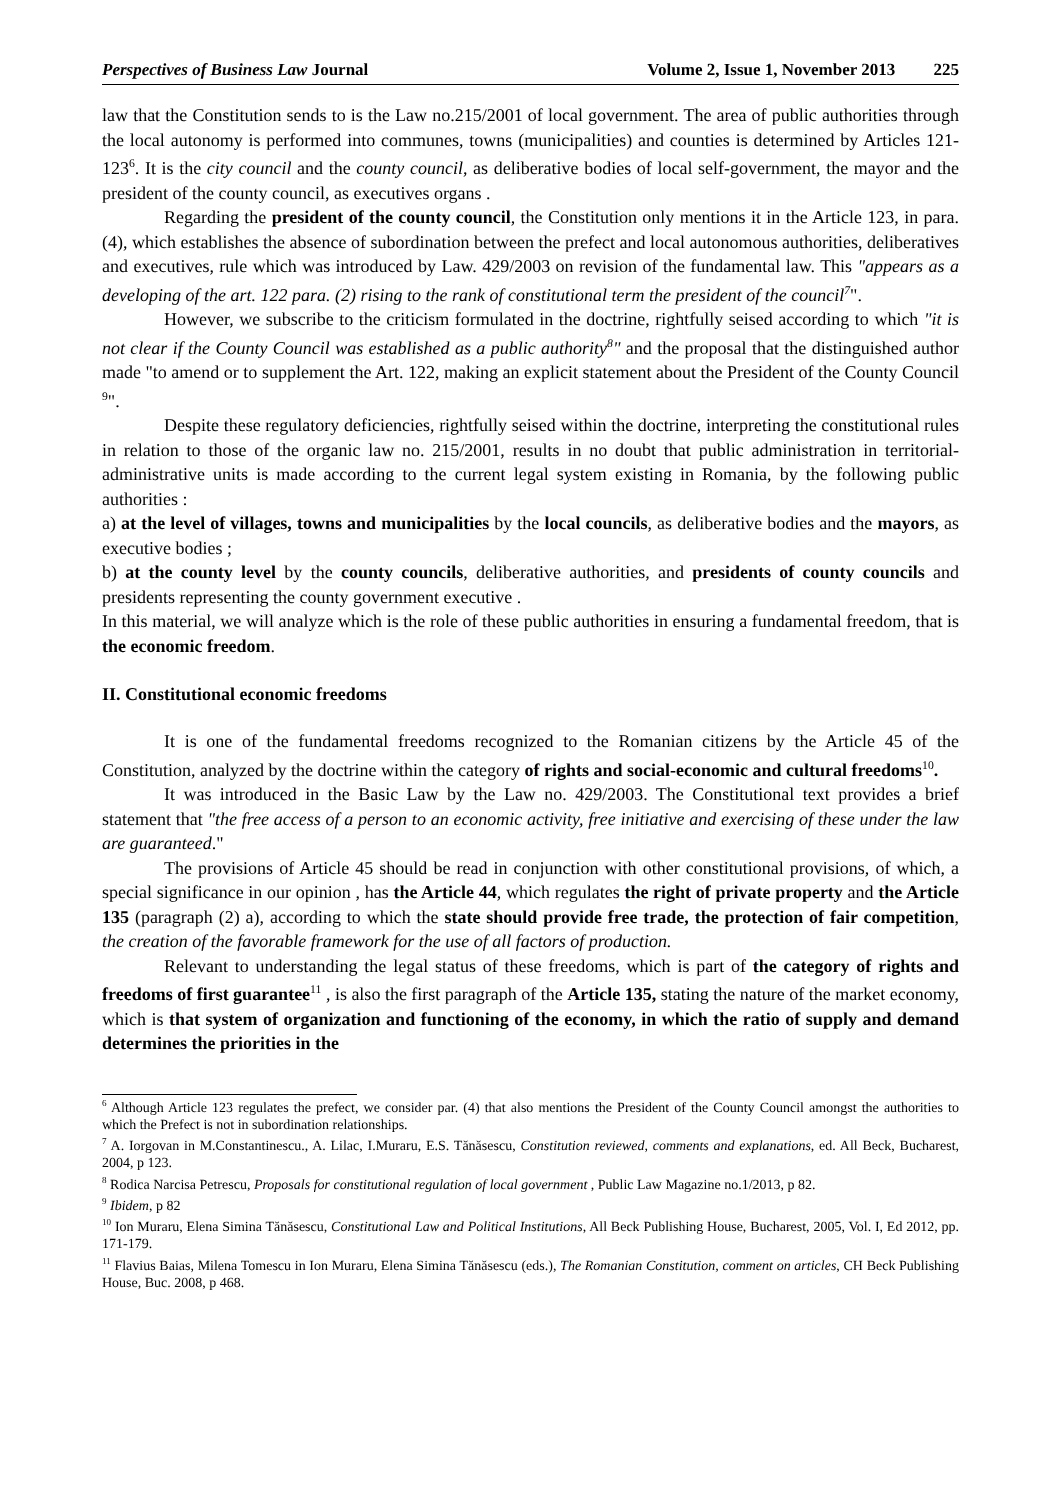Perspectives of Business Law Journal Volume 2, Issue 1, November 2013 225
law that the Constitution sends to is the Law no.215/2001 of local government. The area of public authorities through the local autonomy is performed into communes, towns (municipalities) and counties is determined by Articles 121-123<sup>6</sup>. It is the city council and the county council, as deliberative bodies of local self-government, the mayor and the president of the county council, as executives organs .
Regarding the president of the county council, the Constitution only mentions it in the Article 123, in para. (4), which establishes the absence of subordination between the prefect and local autonomous authorities, deliberatives and executives, rule which was introduced by Law. 429/2003 on revision of the fundamental law. This "appears as a developing of the art. 122 para. (2) rising to the rank of constitutional term the president of the council<sup>7</sup>".
However, we subscribe to the criticism formulated in the doctrine, rightfully seised according to which "it is not clear if the County Council was established as a public authority<sup>8</sup>" and the proposal that the distinguished author made "to amend or to supplement the Art. 122, making an explicit statement about the President of the County Council <sup>9</sup>".
Despite these regulatory deficiencies, rightfully seised within the doctrine, interpreting the constitutional rules in relation to those of the organic law no. 215/2001, results in no doubt that public administration in territorial-administrative units is made according to the current legal system existing in Romania, by the following public authorities :
a) at the level of villages, towns and municipalities by the local councils, as deliberative bodies and the mayors, as executive bodies ;
b) at the county level by the county councils, deliberative authorities, and presidents of county councils and presidents representing the county government executive .
In this material, we will analyze which is the role of these public authorities in ensuring a fundamental freedom, that is the economic freedom.
II. Constitutional economic freedoms
It is one of the fundamental freedoms recognized to the Romanian citizens by the Article 45 of the Constitution, analyzed by the doctrine within the category of rights and social-economic and cultural freedoms<sup>10</sup>.
It was introduced in the Basic Law by the Law no. 429/2003. The Constitutional text provides a brief statement that "the free access of a person to an economic activity, free initiative and exercising of these under the law are guaranteed."
The provisions of Article 45 should be read in conjunction with other constitutional provisions, of which, a special significance in our opinion , has the Article 44, which regulates the right of private property and the Article 135 (paragraph (2) a), according to which the state should provide free trade, the protection of fair competition, the creation of the favorable framework for the use of all factors of production.
Relevant to understanding the legal status of these freedoms, which is part of the category of rights and freedoms of first guarantee<sup>11</sup> , is also the first paragraph of the Article 135, stating the nature of the market economy, which is that system of organization and functioning of the economy, in which the ratio of supply and demand determines the priorities in the
<sup>6</sup> Although Article 123 regulates the prefect, we consider par. (4) that also mentions the President of the County Council amongst the authorities to which the Prefect is not in subordination relationships.
<sup>7</sup> A. Iorgovan in M.Constantinescu., A. Lilac, I.Muraru, E.S. Tănăsescu, Constitution reviewed, comments and explanations, ed. All Beck, Bucharest, 2004, p 123.
<sup>8</sup> Rodica Narcisa Petrescu, Proposals for constitutional regulation of local government , Public Law Magazine no.1/2013, p 82.
<sup>9</sup> Ibidem, p 82
<sup>10</sup> Ion Muraru, Elena Simina Tănăsescu, Constitutional Law and Political Institutions, All Beck Publishing House, Bucharest, 2005, Vol. I, Ed 2012, pp. 171-179.
<sup>11</sup> Flavius Baias, Milena Tomescu in Ion Muraru, Elena Simina Tănăsescu (eds.), The Romanian Constitution, comment on articles, CH Beck Publishing House, Buc. 2008, p 468.